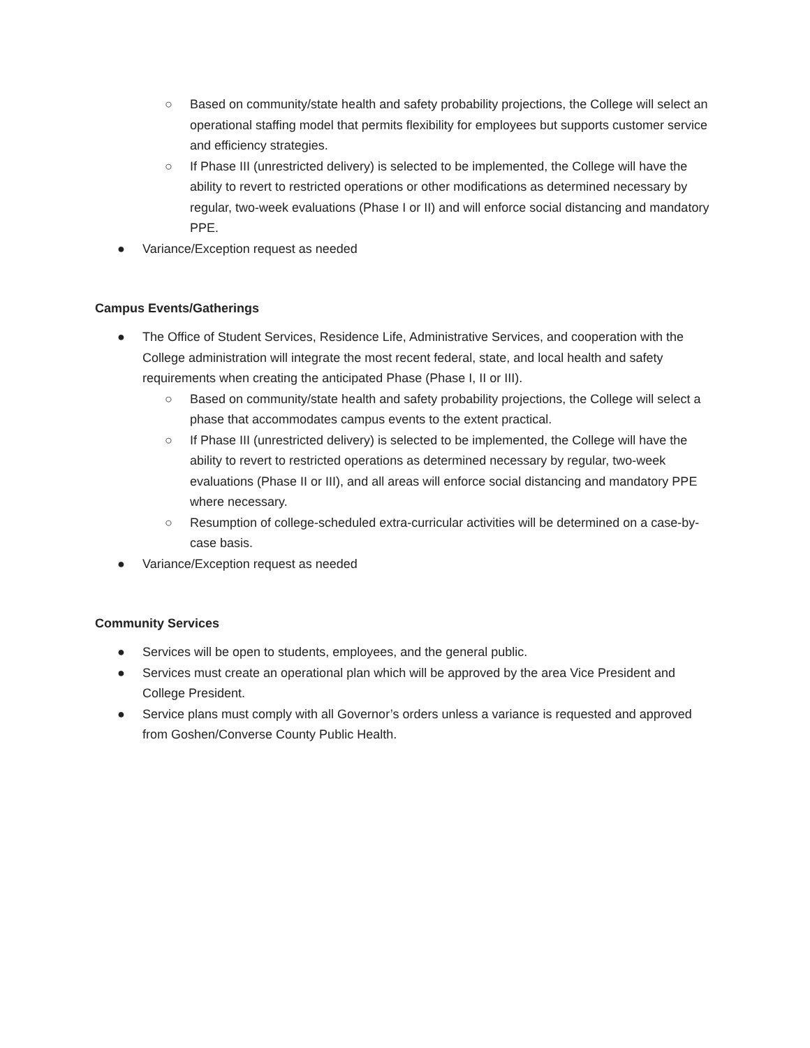○ Based on community/state health and safety probability projections, the College will select an operational staffing model that permits flexibility for employees but supports customer service and efficiency strategies.
○ If Phase III (unrestricted delivery) is selected to be implemented, the College will have the ability to revert to restricted operations or other modifications as determined necessary by regular, two-week evaluations (Phase I or II) and will enforce social distancing and mandatory PPE.
● Variance/Exception request as needed
Campus Events/Gatherings
● The Office of Student Services, Residence Life, Administrative Services, and cooperation with the College administration will integrate the most recent federal, state, and local health and safety requirements when creating the anticipated Phase (Phase I, II or III).
○ Based on community/state health and safety probability projections, the College will select a phase that accommodates campus events to the extent practical.
○ If Phase III (unrestricted delivery) is selected to be implemented, the College will have the ability to revert to restricted operations as determined necessary by regular, two-week evaluations (Phase II or III), and all areas will enforce social distancing and mandatory PPE where necessary.
○ Resumption of college-scheduled extra-curricular activities will be determined on a case-by-case basis.
● Variance/Exception request as needed
Community Services
● Services will be open to students, employees, and the general public.
● Services must create an operational plan which will be approved by the area Vice President and College President.
● Service plans must comply with all Governor’s orders unless a variance is requested and approved from Goshen/Converse County Public Health.